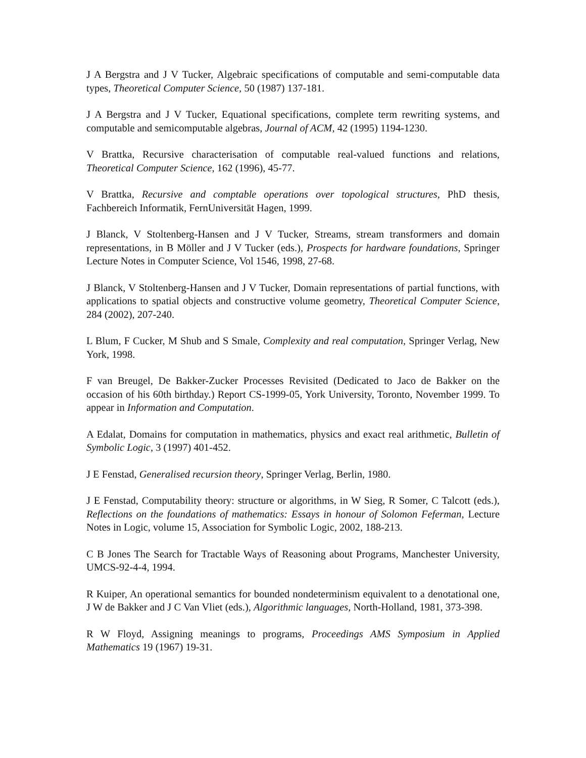J A Bergstra and J V Tucker, Algebraic specifications of computable and semi-computable data types, Theoretical Computer Science, 50 (1987) 137-181.
J A Bergstra and J V Tucker, Equational specifications, complete term rewriting systems, and computable and semicomputable algebras, Journal of ACM, 42 (1995) 1194-1230.
V Brattka, Recursive characterisation of computable real-valued functions and relations, Theoretical Computer Science, 162 (1996), 45-77.
V Brattka, Recursive and comptable operations over topological structures, PhD thesis, Fachbereich Informatik, FernUniversität Hagen, 1999.
J Blanck, V Stoltenberg-Hansen and J V Tucker, Streams, stream transformers and domain representations, in B Möller and J V Tucker (eds.), Prospects for hardware foundations, Springer Lecture Notes in Computer Science, Vol 1546, 1998, 27-68.
J Blanck, V Stoltenberg-Hansen and J V Tucker, Domain representations of partial functions, with applications to spatial objects and constructive volume geometry, Theoretical Computer Science, 284 (2002), 207-240.
L Blum, F Cucker, M Shub and S Smale, Complexity and real computation, Springer Verlag, New York, 1998.
F van Breugel, De Bakker-Zucker Processes Revisited (Dedicated to Jaco de Bakker on the occasion of his 60th birthday.) Report CS-1999-05, York University, Toronto, November 1999. To appear in Information and Computation.
A Edalat, Domains for computation in mathematics, physics and exact real arithmetic, Bulletin of Symbolic Logic, 3 (1997) 401-452.
J E Fenstad, Generalised recursion theory, Springer Verlag, Berlin, 1980.
J E Fenstad, Computability theory: structure or algorithms, in W Sieg, R Somer, C Talcott (eds.), Reflections on the foundations of mathematics: Essays in honour of Solomon Feferman, Lecture Notes in Logic, volume 15, Association for Symbolic Logic, 2002, 188-213.
C B Jones The Search for Tractable Ways of Reasoning about Programs, Manchester University, UMCS-92-4-4, 1994.
R Kuiper, An operational semantics for bounded nondeterminism equivalent to a denotational one, J W de Bakker and J C Van Vliet (eds.), Algorithmic languages, North-Holland, 1981, 373-398.
R W Floyd, Assigning meanings to programs, Proceedings AMS Symposium in Applied Mathematics 19 (1967) 19-31.